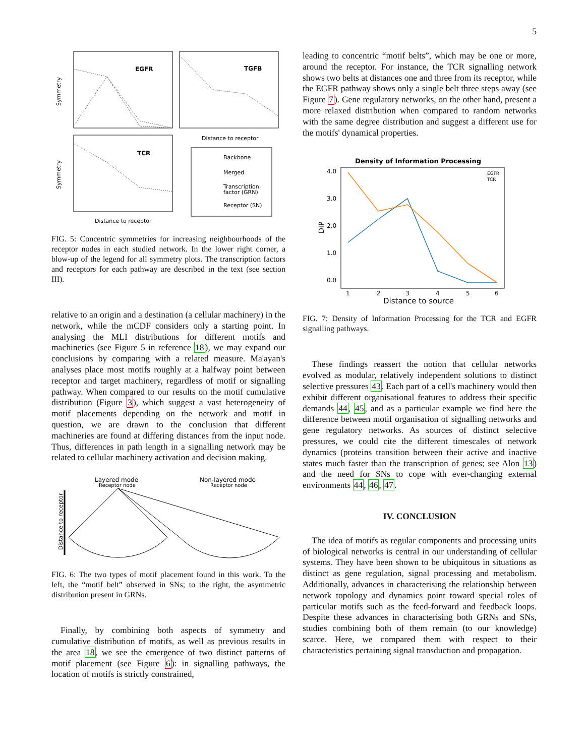5
EGFR
TGFB
TCR
Symmetry
Symmetry
Distance to receptor
Distance to receptor
Backbone
Merged
Transcription
factor (GRN)
Receptor (SN)
FIG. 5: Concentric symmetries for increasing neighbourhoods of the receptor nodes in each studied network. In the lower right corner, a blow-up of the legend for all symmetry plots. The transcription factors and receptors for each pathway are described in the text (see section III).
relative to an origin and a destination (a cellular machinery) in the network, while the mCDF considers only a starting point. In analysing the MLI distributions for different motifs and machineries (see Figure 5 in reference 18), we may expand our conclusions by comparing with a related measure. Ma'ayan's analyses place most motifs roughly at a halfway point between receptor and target machinery, regardless of motif or signalling pathway. When compared to our results on the motif cumulative distribution (Figure 3), which suggest a vast heterogeneity of motif placements depending on the network and motif in question, we are drawn to the conclusion that different machineries are found at differing distances from the input node. Thus, differences in path length in a signalling network may be related to cellular machinery activation and decision making.
Layered mode
Receptor node
Non-layered mode
Receptor node
Distance to receptor
FIG. 6: The two types of motif placement found in this work. To the left, the “motif belt” observed in SNs; to the right, the asymmetric distribution present in GRNs.
Finally, by combining both aspects of symmetry and cumulative distribution of motifs, as well as previous results in the area 18, we see the emergence of two distinct patterns of motif placement (see Figure 6): in signalling pathways, the location of motifs is strictly constrained,
leading to concentric “motif belts”, which may be one or more, around the receptor. For instance, the TCR signalling network shows two belts at distances one and three from its receptor, while the EGFR pathway shows only a single belt three steps away (see Figure 7). Gene regulatory networks, on the other hand, present a more relaxed distribution when compared to random networks with the same degree distribution and suggest a different use for the motifs' dynamical properties.
Density of Information Processing
4.0
3.0
2.0
1.0
0.0
DIP
1
2
3
4
5
6
Distance to source
EGFR
TCR
FIG. 7: Density of Information Processing for the TCR and EGFR signalling pathways.
These findings reassert the notion that cellular networks evolved as modular, relatively independent solutions to distinct selective pressures 43. Each part of a cell's machinery would then exhibit different organisational features to address their specific demands 44, 45, and as a particular example we find here the difference between motif organisation of signalling networks and gene regulatory networks. As sources of distinct selective pressures, we could cite the different timescales of network dynamics (proteins transition between their active and inactive states much faster than the transcription of genes; see Alon 13) and the need for SNs to cope with ever-changing external environments 44, 46, 47.
IV. CONCLUSION
The idea of motifs as regular components and processing units of biological networks is central in our understanding of cellular systems. They have been shown to be ubiquitous in situations as distinct as gene regulation, signal processing and metabolism. Additionally, advances in characterising the relationship between network topology and dynamics point toward special roles of particular motifs such as the feed-forward and feedback loops. Despite these advances in characterising both GRNs and SNs, studies combining both of them remain (to our knowledge) scarce. Here, we compared them with respect to their characteristics pertaining signal transduction and propagation.